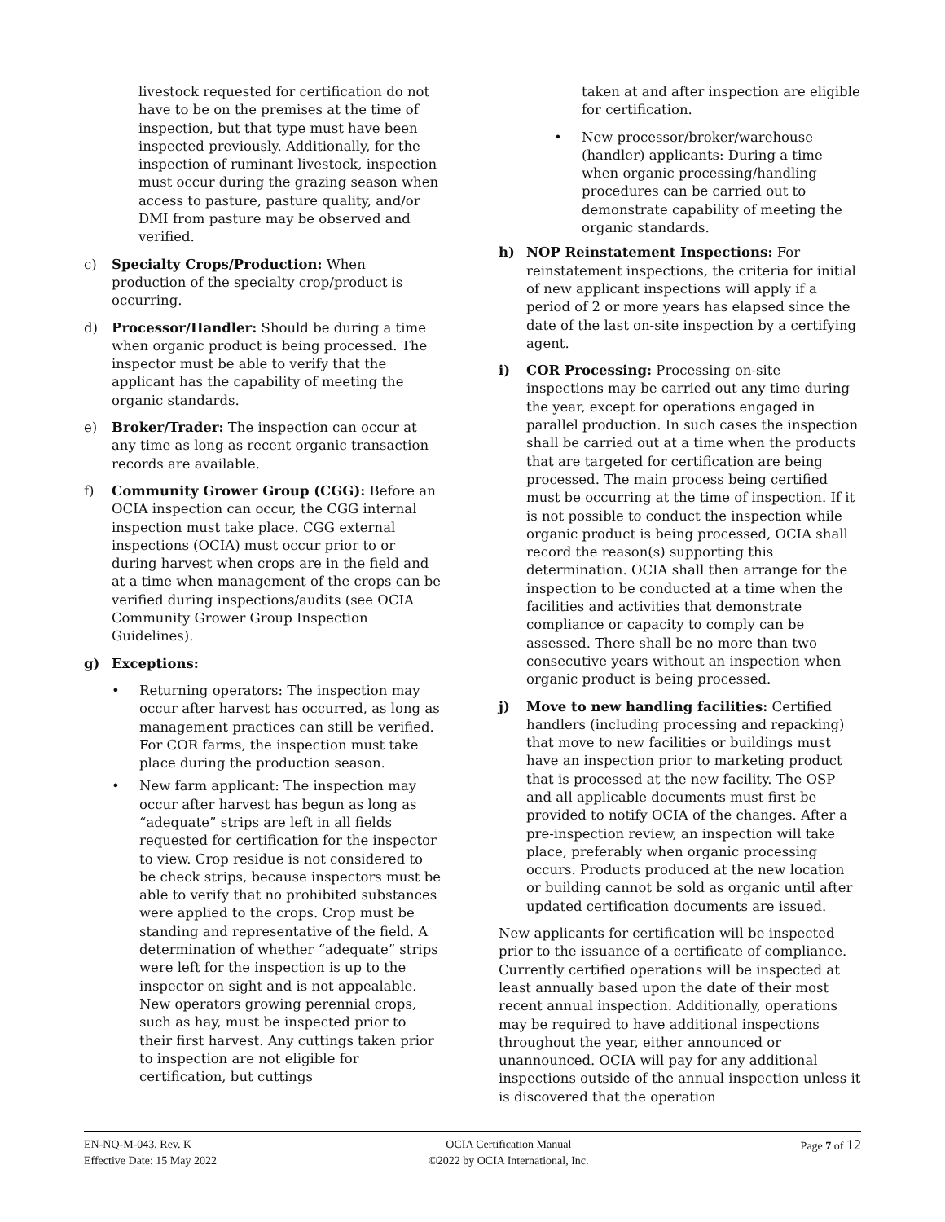livestock requested for certification do not have to be on the premises at the time of inspection, but that type must have been inspected previously. Additionally, for the inspection of ruminant livestock, inspection must occur during the grazing season when access to pasture, pasture quality, and/or DMI from pasture may be observed and verified.
c) Specialty Crops/Production: When production of the specialty crop/product is occurring.
d) Processor/Handler: Should be during a time when organic product is being processed. The inspector must be able to verify that the applicant has the capability of meeting the organic standards.
e) Broker/Trader: The inspection can occur at any time as long as recent organic transaction records are available.
f) Community Grower Group (CGG): Before an OCIA inspection can occur, the CGG internal inspection must take place. CGG external inspections (OCIA) must occur prior to or during harvest when crops are in the field and at a time when management of the crops can be verified during inspections/audits (see OCIA Community Grower Group Inspection Guidelines).
g) Exceptions:
• Returning operators: The inspection may occur after harvest has occurred, as long as management practices can still be verified. For COR farms, the inspection must take place during the production season.
• New farm applicant: The inspection may occur after harvest has begun as long as “adequate” strips are left in all fields requested for certification for the inspector to view. Crop residue is not considered to be check strips, because inspectors must be able to verify that no prohibited substances were applied to the crops. Crop must be standing and representative of the field. A determination of whether “adequate” strips were left for the inspection is up to the inspector on sight and is not appealable. New operators growing perennial crops, such as hay, must be inspected prior to their first harvest. Any cuttings taken prior to inspection are not eligible for certification, but cuttings
taken at and after inspection are eligible for certification.
• New processor/broker/warehouse (handler) applicants: During a time when organic processing/handling procedures can be carried out to demonstrate capability of meeting the organic standards.
h) NOP Reinstatement Inspections: For reinstatement inspections, the criteria for initial of new applicant inspections will apply if a period of 2 or more years has elapsed since the date of the last on-site inspection by a certifying agent.
i) COR Processing: Processing on-site inspections may be carried out any time during the year, except for operations engaged in parallel production. In such cases the inspection shall be carried out at a time when the products that are targeted for certification are being processed. The main process being certified must be occurring at the time of inspection. If it is not possible to conduct the inspection while organic product is being processed, OCIA shall record the reason(s) supporting this determination. OCIA shall then arrange for the inspection to be conducted at a time when the facilities and activities that demonstrate compliance or capacity to comply can be assessed. There shall be no more than two consecutive years without an inspection when organic product is being processed.
j) Move to new handling facilities: Certified handlers (including processing and repacking) that move to new facilities or buildings must have an inspection prior to marketing product that is processed at the new facility. The OSP and all applicable documents must first be provided to notify OCIA of the changes. After a pre-inspection review, an inspection will take place, preferably when organic processing occurs. Products produced at the new location or building cannot be sold as organic until after updated certification documents are issued.
New applicants for certification will be inspected prior to the issuance of a certificate of compliance. Currently certified operations will be inspected at least annually based upon the date of their most recent annual inspection. Additionally, operations may be required to have additional inspections throughout the year, either announced or unannounced. OCIA will pay for any additional inspections outside of the annual inspection unless it is discovered that the operation
EN-NQ-M-043, Rev. K
Effective Date: 15 May 2022
OCIA Certification Manual
©2022 by OCIA International, Inc.
Page 7 of 12